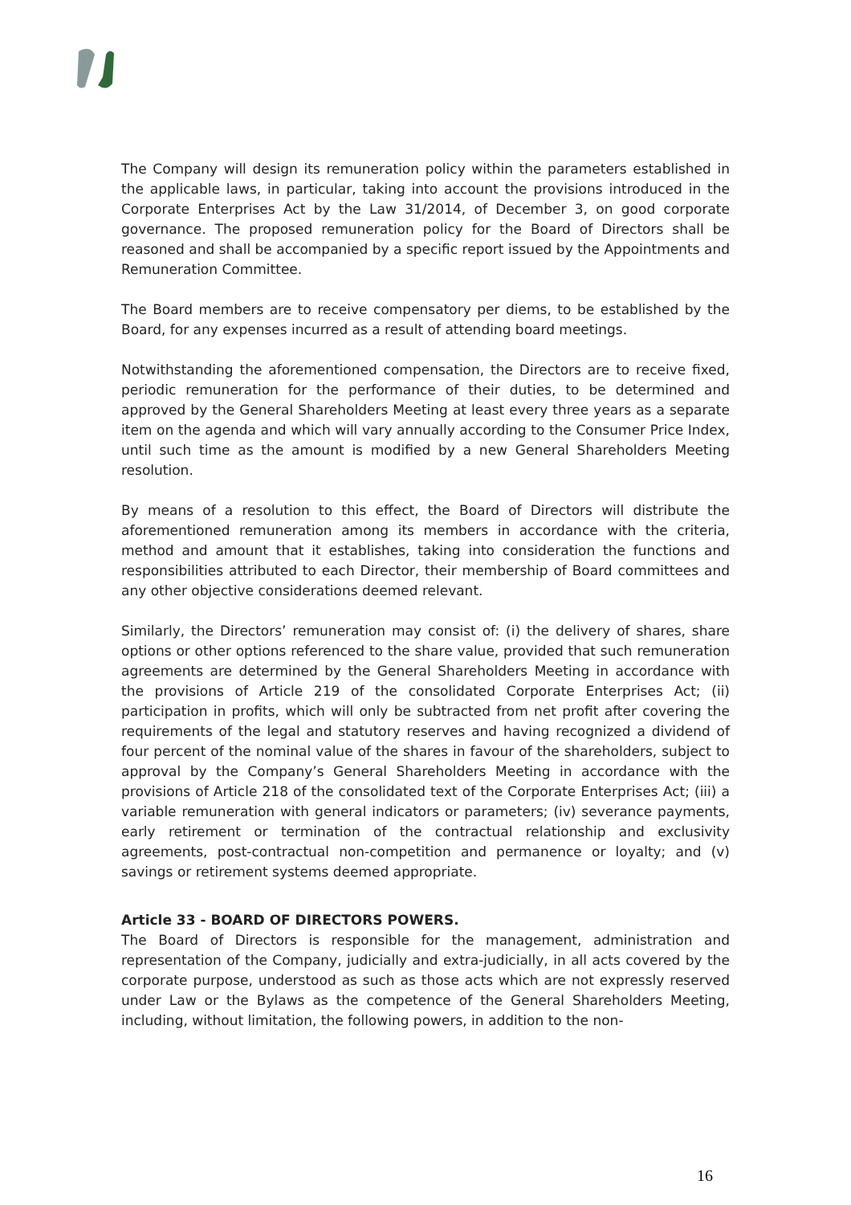The Company will design its remuneration policy within the parameters established in the applicable laws, in particular, taking into account the provisions introduced in the Corporate Enterprises Act by the Law 31/2014, of December 3, on good corporate governance. The proposed remuneration policy for the Board of Directors shall be reasoned and shall be accompanied by a specific report issued by the Appointments and Remuneration Committee.
The Board members are to receive compensatory per diems, to be established by the Board, for any expenses incurred as a result of attending board meetings.
Notwithstanding the aforementioned compensation, the Directors are to receive fixed, periodic remuneration for the performance of their duties, to be determined and approved by the General Shareholders Meeting at least every three years as a separate item on the agenda and which will vary annually according to the Consumer Price Index, until such time as the amount is modified by a new General Shareholders Meeting resolution.
By means of a resolution to this effect, the Board of Directors will distribute the aforementioned remuneration among its members in accordance with the criteria, method and amount that it establishes, taking into consideration the functions and responsibilities attributed to each Director, their membership of Board committees and any other objective considerations deemed relevant.
Similarly, the Directors’ remuneration may consist of: (i) the delivery of shares, share options or other options referenced to the share value, provided that such remuneration agreements are determined by the General Shareholders Meeting in accordance with the provisions of Article 219 of the consolidated Corporate Enterprises Act; (ii) participation in profits, which will only be subtracted from net profit after covering the requirements of the legal and statutory reserves and having recognized a dividend of four percent of the nominal value of the shares in favour of the shareholders, subject to approval by the Company’s General Shareholders Meeting in accordance with the provisions of Article 218 of the consolidated text of the Corporate Enterprises Act; (iii) a variable remuneration with general indicators or parameters; (iv) severance payments, early retirement or termination of the contractual relationship and exclusivity agreements, post-contractual non-competition and permanence or loyalty; and (v) savings or retirement systems deemed appropriate.
Article 33 - BOARD OF DIRECTORS POWERS.
The Board of Directors is responsible for the management, administration and representation of the Company, judicially and extra-judicially, in all acts covered by the corporate purpose, understood as such as those acts which are not expressly reserved under Law or the Bylaws as the competence of the General Shareholders Meeting, including, without limitation, the following powers, in addition to the non-
16